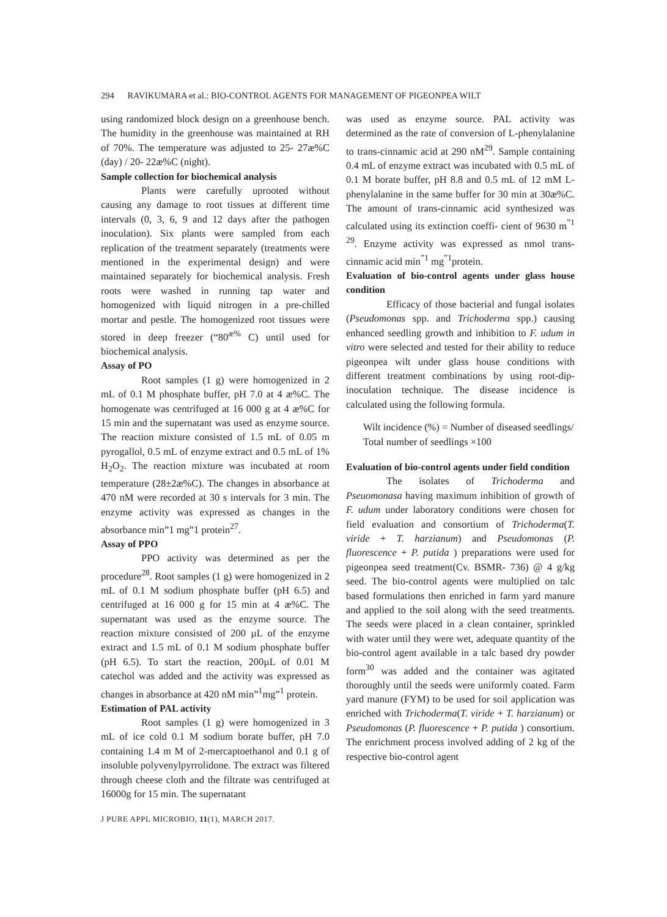294 RAVIKUMARA et al.: BIO-CONTROL AGENTS FOR MANAGEMENT OF PIGEONPEA WILT
using randomized block design on a greenhouse bench. The humidity in the greenhouse was maintained at RH of 70%. The temperature was adjusted to 25- 27æ%C (day) / 20- 22æ%C (night).
Sample collection for biochemical analysis
Plants were carefully uprooted without causing any damage to root tissues at different time intervals (0, 3, 6, 9 and 12 days after the pathogen inoculation). Six plants were sampled from each replication of the treatment separately (treatments were mentioned in the experimental design) and were maintained separately for biochemical analysis. Fresh roots were washed in running tap water and homogenized with liquid nitrogen in a pre-chilled mortar and pestle. The homogenized root tissues were stored in deep freezer (“80<sup>æ%</sup> C) until used for biochemical analysis.
Assay of PO
Root samples (1 g) were homogenized in 2 mL of 0.1 M phosphate buffer, pH 7.0 at 4 æ%C. The homogenate was centrifuged at 16 000 g at 4 æ%C for 15 min and the supernatant was used as enzyme source. The reaction mixture consisted of 1.5 mL of 0.05 m pyrogallol, 0.5 mL of enzyme extract and 0.5 mL of 1% H<sub>2</sub>O<sub>2</sub>. The reaction mixture was incubated at room temperature (28±2æ%C). The changes in absorbance at 470 nM were recorded at 30 s intervals for 3 min. The enzyme activity was expressed as changes in the absorbance min”1 mg”1 protein<sup>27</sup>.
Assay of PPO
PPO activity was determined as per the procedure<sup>28</sup>. Root samples (1 g) were homogenized in 2 mL of 0.1 M sodium phosphate buffer (pH 6.5) and centrifuged at 16 000 g for 15 min at 4 æ%C. The supernatant was used as the enzyme source. The reaction mixture consisted of 200 µL of the enzyme extract and 1.5 mL of 0.1 M sodium phosphate buffer (pH 6.5). To start the reaction, 200µL of 0.01 M catechol was added and the activity was expressed as changes in absorbance at 420 nM min”<sup>1</sup>mg”<sup>1</sup> protein.
Estimation of PAL activity
Root samples (1 g) were homogenized in 3 mL of ice cold 0.1 M sodium borate buffer, pH 7.0 containing 1.4 m M of 2-mercaptoethanol and 0.1 g of insoluble polyvenylpyrrolidone. The extract was filtered through cheese cloth and the filtrate was centrifuged at 16000g for 15 min. The supernatant
was used as enzyme source. PAL activity was determined as the rate of conversion of L-phenylalanine to trans-cinnamic acid at 290 nM<sup>29</sup>. Sample containing 0.4 mL of enzyme extract was incubated with 0.5 mL of 0.1 M borate buffer, pH 8.8 and 0.5 mL of 12 mM L-phenylalanine in the same buffer for 30 min at 30æ%C. The amount of trans-cinnamic acid synthesized was calculated using its extinction coeffi- cient of 9630 m<sup>”1 29</sup>. Enzyme activity was expressed as nmol trans-cinnamic acid min<sup>”1</sup> mg<sup>”1</sup>protein.
Evaluation of bio-control agents under glass house condition
Efficacy of those bacterial and fungal isolates (Pseudomonas spp. and Trichoderma spp.) causing enhanced seedling growth and inhibition to F. udum in vitro were selected and tested for their ability to reduce pigeonpea wilt under glass house conditions with different treatment combinations by using root-dip-inoculation technique. The disease incidence is calculated using the following formula.
Wilt incidence (%) = Number of diseased seedlings/ Total number of seedlings ×100
Evaluation of bio-control agents under field condition
The isolates of Trichoderma and Pseuomonasa having maximum inhibition of growth of F. udum under laboratory conditions were chosen for field evaluation and consortium of Trichoderma(T. viride + T. harzianum) and Pseudomonas (P. fluorescence + P. putida ) preparations were used for pigeonpea seed treatment(Cv. BSMR- 736) @ 4 g/kg seed. The bio-control agents were multiplied on talc based formulations then enriched in farm yard manure and applied to the soil along with the seed treatments. The seeds were placed in a clean container, sprinkled with water until they were wet, adequate quantity of the bio-control agent available in a talc based dry powder form<sup>30</sup> was added and the container was agitated thoroughly until the seeds were uniformly coated. Farm yard manure (FYM) to be used for soil application was enriched with Trichoderma(T. viride + T. harzianum) or Pseudomonas (P. fluorescence + P. putida ) consortium. The enrichment process involved adding of 2 kg of the respective bio-control agent
J PURE APPL MICROBIO, 11(1), MARCH 2017.